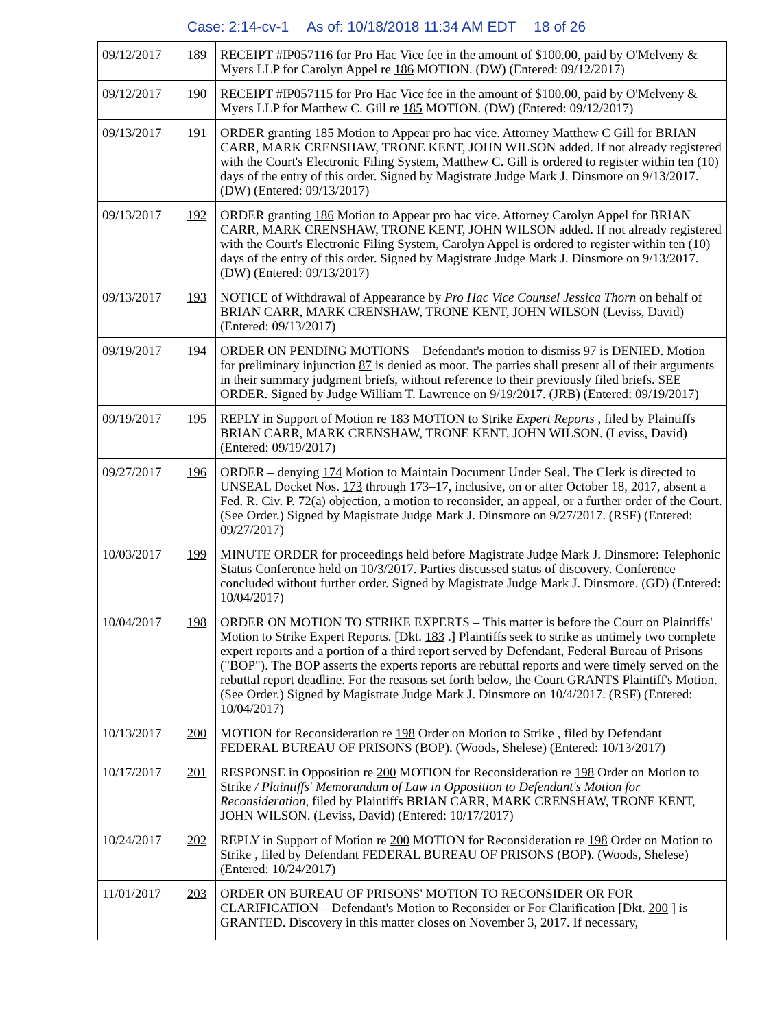Case: 2:14-cv-1 As of: 10/18/2018 11:34 AM EDT 18 of 26
| 09/12/2017 | 189 | RECEIPT #IP057116 for Pro Hac Vice fee in the amount of $100.00, paid by O'Melveny & Myers LLP for Carolyn Appel re 186 MOTION. (DW) (Entered: 09/12/2017) |
| 09/12/2017 | 190 | RECEIPT #IP057115 for Pro Hac Vice fee in the amount of $100.00, paid by O'Melveny & Myers LLP for Matthew C. Gill re 185 MOTION. (DW) (Entered: 09/12/2017) |
| 09/13/2017 | 191 | ORDER granting 185 Motion to Appear pro hac vice. Attorney Matthew C Gill for BRIAN CARR, MARK CRENSHAW, TRONE KENT, JOHN WILSON added. If not already registered with the Court's Electronic Filing System, Matthew C. Gill is ordered to register within ten (10) days of the entry of this order. Signed by Magistrate Judge Mark J. Dinsmore on 9/13/2017. (DW) (Entered: 09/13/2017) |
| 09/13/2017 | 192 | ORDER granting 186 Motion to Appear pro hac vice. Attorney Carolyn Appel for BRIAN CARR, MARK CRENSHAW, TRONE KENT, JOHN WILSON added. If not already registered with the Court's Electronic Filing System, Carolyn Appel is ordered to register within ten (10) days of the entry of this order. Signed by Magistrate Judge Mark J. Dinsmore on 9/13/2017. (DW) (Entered: 09/13/2017) |
| 09/13/2017 | 193 | NOTICE of Withdrawal of Appearance by Pro Hac Vice Counsel Jessica Thorn on behalf of BRIAN CARR, MARK CRENSHAW, TRONE KENT, JOHN WILSON (Leviss, David) (Entered: 09/13/2017) |
| 09/19/2017 | 194 | ORDER ON PENDING MOTIONS – Defendant's motion to dismiss 97 is DENIED. Motion for preliminary injunction 87 is denied as moot. The parties shall present all of their arguments in their summary judgment briefs, without reference to their previously filed briefs. SEE ORDER. Signed by Judge William T. Lawrence on 9/19/2017. (JRB) (Entered: 09/19/2017) |
| 09/19/2017 | 195 | REPLY in Support of Motion re 183 MOTION to Strike Expert Reports , filed by Plaintiffs BRIAN CARR, MARK CRENSHAW, TRONE KENT, JOHN WILSON. (Leviss, David) (Entered: 09/19/2017) |
| 09/27/2017 | 196 | ORDER – denying 174 Motion to Maintain Document Under Seal. The Clerk is directed to UNSEAL Docket Nos. 173 through 173–17, inclusive, on or after October 18, 2017, absent a Fed. R. Civ. P. 72(a) objection, a motion to reconsider, an appeal, or a further order of the Court. (See Order.) Signed by Magistrate Judge Mark J. Dinsmore on 9/27/2017. (RSF) (Entered: 09/27/2017) |
| 10/03/2017 | 199 | MINUTE ORDER for proceedings held before Magistrate Judge Mark J. Dinsmore: Telephonic Status Conference held on 10/3/2017. Parties discussed status of discovery. Conference concluded without further order. Signed by Magistrate Judge Mark J. Dinsmore. (GD) (Entered: 10/04/2017) |
| 10/04/2017 | 198 | ORDER ON MOTION TO STRIKE EXPERTS – This matter is before the Court on Plaintiffs' Motion to Strike Expert Reports. [Dkt. 183 .] Plaintiffs seek to strike as untimely two complete expert reports and a portion of a third report served by Defendant, Federal Bureau of Prisons ("BOP"). The BOP asserts the experts reports are rebuttal reports and were timely served on the rebuttal report deadline. For the reasons set forth below, the Court GRANTS Plaintiff's Motion. (See Order.) Signed by Magistrate Judge Mark J. Dinsmore on 10/4/2017. (RSF) (Entered: 10/04/2017) |
| 10/13/2017 | 200 | MOTION for Reconsideration re 198 Order on Motion to Strike , filed by Defendant FEDERAL BUREAU OF PRISONS (BOP). (Woods, Shelese) (Entered: 10/13/2017) |
| 10/17/2017 | 201 | RESPONSE in Opposition re 200 MOTION for Reconsideration re 198 Order on Motion to Strike / Plaintiffs' Memorandum of Law in Opposition to Defendant's Motion for Reconsideration , filed by Plaintiffs BRIAN CARR, MARK CRENSHAW, TRONE KENT, JOHN WILSON. (Leviss, David) (Entered: 10/17/2017) |
| 10/24/2017 | 202 | REPLY in Support of Motion re 200 MOTION for Reconsideration re 198 Order on Motion to Strike , filed by Defendant FEDERAL BUREAU OF PRISONS (BOP). (Woods, Shelese) (Entered: 10/24/2017) |
| 11/01/2017 | 203 | ORDER ON BUREAU OF PRISONS' MOTION TO RECONSIDER OR FOR CLARIFICATION – Defendant's Motion to Reconsider or For Clarification [Dkt. 200 ] is GRANTED. Discovery in this matter closes on November 3, 2017. If necessary, |